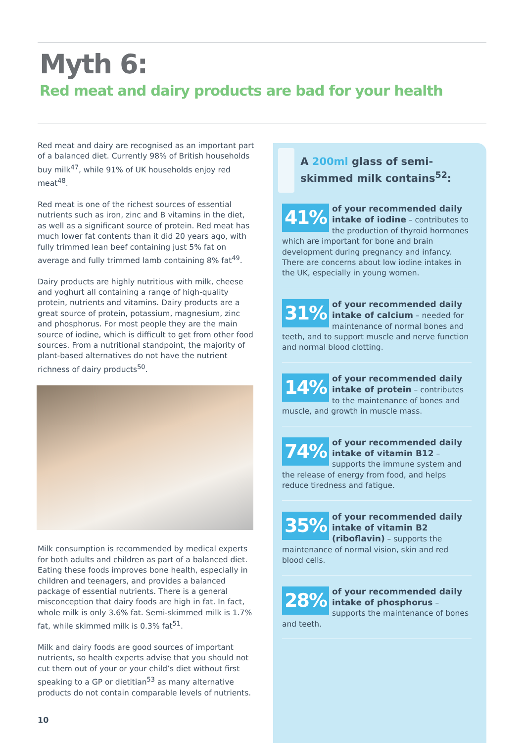Myth 6:
Red meat and dairy products are bad for your health
Red meat and dairy are recognised as an important part of a balanced diet. Currently 98% of British households buy milk<sup>47</sup>, while 91% of UK households enjoy red meat<sup>48</sup>.
Red meat is one of the richest sources of essential nutrients such as iron, zinc and B vitamins in the diet, as well as a significant source of protein. Red meat has much lower fat contents than it did 20 years ago, with fully trimmed lean beef containing just 5% fat on average and fully trimmed lamb containing 8% fat<sup>49</sup>.
Dairy products are highly nutritious with milk, cheese and yoghurt all containing a range of high-quality protein, nutrients and vitamins. Dairy products are a great source of protein, potassium, magnesium, zinc and phosphorus. For most people they are the main source of iodine, which is difficult to get from other food sources. From a nutritional standpoint, the majority of plant-based alternatives do not have the nutrient richness of dairy products<sup>50</sup>.
Milk consumption is recommended by medical experts for both adults and children as part of a balanced diet. Eating these foods improves bone health, especially in children and teenagers, and provides a balanced package of essential nutrients. There is a general misconception that dairy foods are high in fat. In fact, whole milk is only 3.6% fat. Semi-skimmed milk is 1.7% fat, while skimmed milk is 0.3% fat<sup>51</sup>.
Milk and dairy foods are good sources of important nutrients, so health experts advise that you should not cut them out of your or your child’s diet without first speaking to a GP or dietitian<sup>53</sup> as many alternative products do not contain comparable levels of nutrients.
A 200ml glass of semi-skimmed milk contains<sup>52</sup>:
41%
of your recommended daily intake of iodine – contributes to the production of thyroid hormones which are important for bone and brain development during pregnancy and infancy. There are concerns about low iodine intakes in the UK, especially in young women.
31%
of your recommended daily intake of calcium – needed for maintenance of normal bones and teeth, and to support muscle and nerve function and normal blood clotting.
14%
of your recommended daily intake of protein – contributes to the maintenance of bones and muscle, and growth in muscle mass.
74%
of your recommended daily intake of vitamin B12 – supports the immune system and the release of energy from food, and helps reduce tiredness and fatigue.
35%
of your recommended daily intake of vitamin B2 (riboflavin) – supports the maintenance of normal vision, skin and red blood cells.
28%
of your recommended daily intake of phosphorus – supports the maintenance of bones and teeth.
10